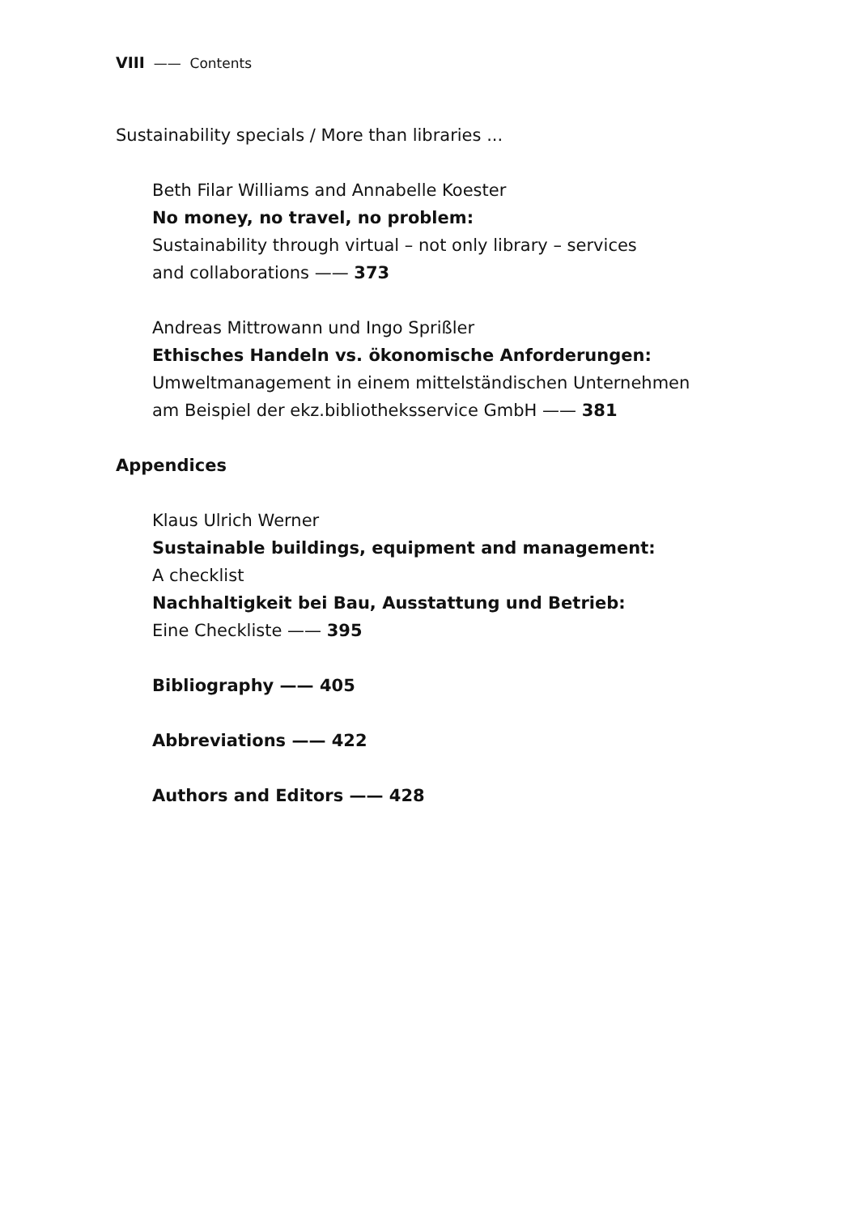VIII —— Contents
Sustainability specials / More than libraries ...
Beth Filar Williams and Annabelle Koester
No money, no travel, no problem:
Sustainability through virtual – not only library – services
and collaborations —— 373
Andreas Mittrowann und Ingo Sprißler
Ethisches Handeln vs. ökonomische Anforderungen:
Umweltmanagement in einem mittelständischen Unternehmen
am Beispiel der ekz.bibliotheksservice GmbH —— 381
Appendices
Klaus Ulrich Werner
Sustainable buildings, equipment and management:
A checklist
Nachhaltigkeit bei Bau, Ausstattung und Betrieb:
Eine Checkliste —— 395
Bibliography —— 405
Abbreviations —— 422
Authors and Editors —— 428